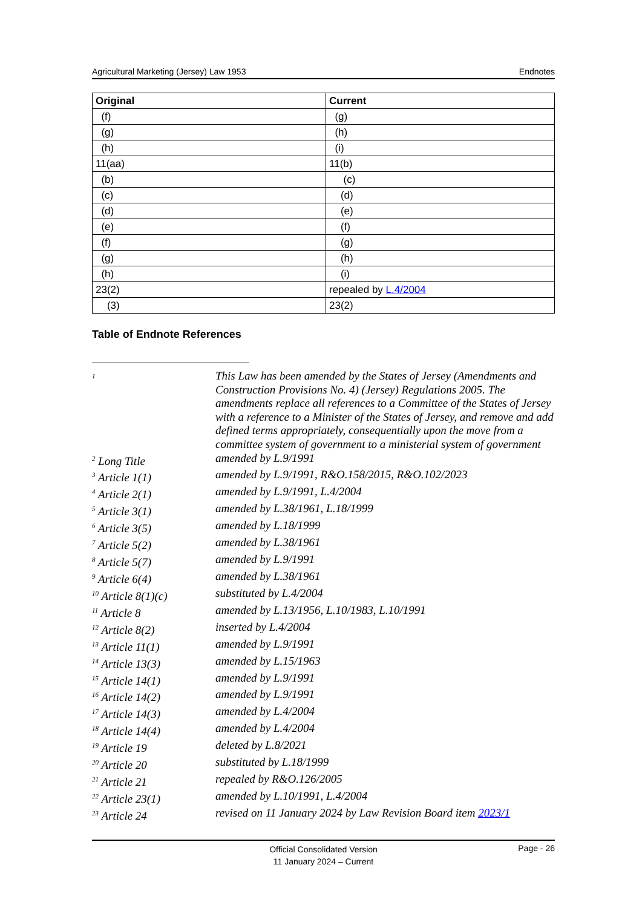Agricultural Marketing (Jersey) Law 1953 Endnotes
| Original | Current |
| --- | --- |
| (f) | (g) |
| (g) | (h) |
| (h) | (i) |
| 11(aa) | 11(b) |
| (b) | (c) |
| (c) | (d) |
| (d) | (e) |
| (e) | (f) |
| (f) | (g) |
| (g) | (h) |
| (h) | (i) |
| 23(2) | repealed by L.4/2004 |
| (3) | 23(2) |
Table of Endnote References
| <sup>1</sup> | This Law has been amended by the States of Jersey (Amendments and Construction Provisions No. 4) (Jersey) Regulations 2005. The amendments replace all references to a Committee of the States of Jersey with a reference to a Minister of the States of Jersey, and remove and add defined terms appropriately, consequentially upon the move from a committee system of government to a ministerial system of government |
| <sup>2</sup> Long Title | amended by L.9/1991 |
| <sup>3</sup> Article 1(1) | amended by L.9/1991, R&O.158/2015, R&O.102/2023 |
| <sup>4</sup> Article 2(1) | amended by L.9/1991, L.4/2004 |
| <sup>5</sup> Article 3(1) | amended by L.38/1961, L.18/1999 |
| <sup>6</sup> Article 3(5) | amended by L.18/1999 |
| <sup>7</sup> Article 5(2) | amended by L.38/1961 |
| <sup>8</sup> Article 5(7) | amended by L.9/1991 |
| <sup>9</sup> Article 6(4) | amended by L.38/1961 |
| <sup>10</sup> Article 8(1)(c) | substituted by L.4/2004 |
| <sup>11</sup> Article 8 | amended by L.13/1956, L.10/1983, L.10/1991 |
| <sup>12</sup> Article 8(2) | inserted by L.4/2004 |
| <sup>13</sup> Article 11(1) | amended by L.9/1991 |
| <sup>14</sup> Article 13(3) | amended by L.15/1963 |
| <sup>15</sup> Article 14(1) | amended by L.9/1991 |
| <sup>16</sup> Article 14(2) | amended by L.9/1991 |
| <sup>17</sup> Article 14(3) | amended by L.4/2004 |
| <sup>18</sup> Article 14(4) | amended by L.4/2004 |
| <sup>19</sup> Article 19 | deleted by L.8/2021 |
| <sup>20</sup> Article 20 | substituted by L.18/1999 |
| <sup>21</sup> Article 21 | repealed by R&O.126/2005 |
| <sup>22</sup> Article 23(1) | amended by L.10/1991, L.4/2004 |
| <sup>23</sup> Article 24 | revised on 11 January 2024 by Law Revision Board item 2023/1 |
Official Consolidated Version
11 January 2024 – Current
Page - 26